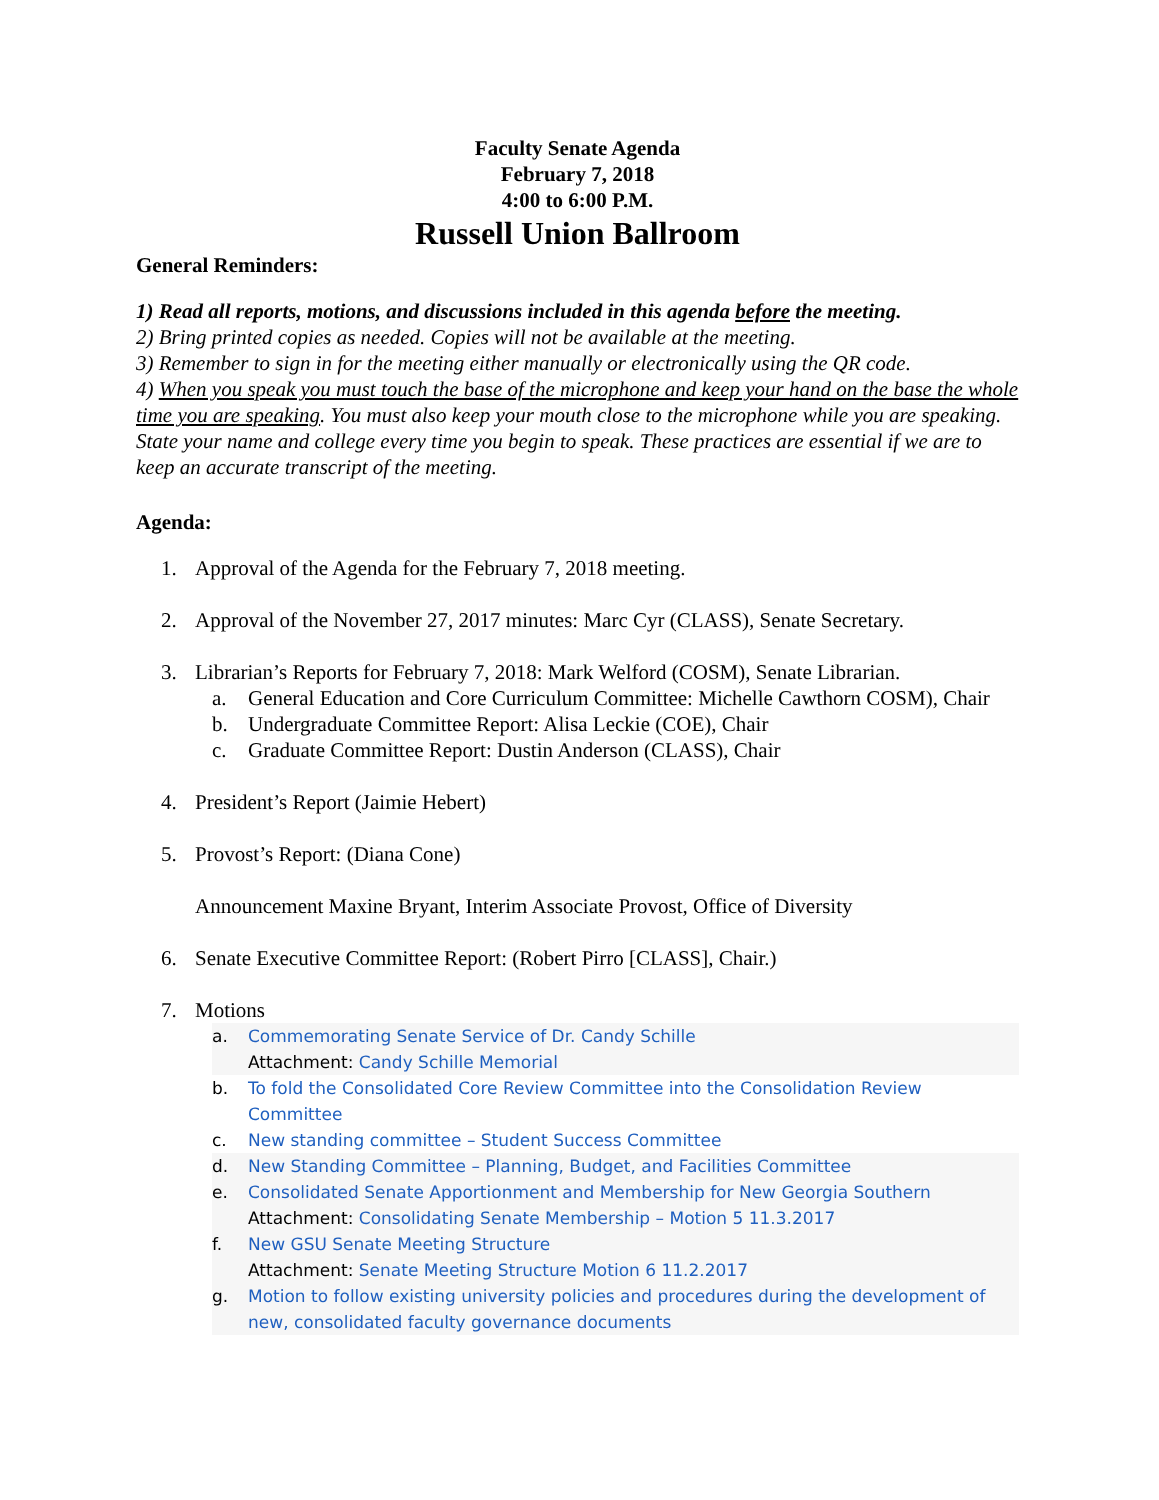Faculty Senate Agenda
February 7, 2018
4:00 to 6:00 P.M.
Russell Union Ballroom
General Reminders:
1) Read all reports, motions, and discussions included in this agenda before the meeting.
2) Bring printed copies as needed. Copies will not be available at the meeting.
3) Remember to sign in for the meeting either manually or electronically using the QR code.
4) When you speak you must touch the base of the microphone and keep your hand on the base the whole time you are speaking. You must also keep your mouth close to the microphone while you are speaking. State your name and college every time you begin to speak. These practices are essential if we are to keep an accurate transcript of the meeting.
Agenda:
1. Approval of the Agenda for the February 7, 2018 meeting.
2. Approval of the November 27, 2017 minutes: Marc Cyr (CLASS), Senate Secretary.
3. Librarian’s Reports for February 7, 2018: Mark Welford (COSM), Senate Librarian.
a. General Education and Core Curriculum Committee: Michelle Cawthorn COSM), Chair
b. Undergraduate Committee Report: Alisa Leckie (COE), Chair
c. Graduate Committee Report: Dustin Anderson (CLASS), Chair
4. President’s Report (Jaimie Hebert)
5. Provost’s Report: (Diana Cone)
Announcement Maxine Bryant, Interim Associate Provost, Office of Diversity
6. Senate Executive Committee Report: (Robert Pirro [CLASS], Chair.)
7. Motions
a. Commemorating Senate Service of Dr. Candy Schille
Attachment: Candy Schille Memorial
b. To fold the Consolidated Core Review Committee into the Consolidation Review Committee
c. New standing committee – Student Success Committee
d. New Standing Committee – Planning, Budget, and Facilities Committee
e. Consolidated Senate Apportionment and Membership for New Georgia Southern
Attachment: Consolidating Senate Membership – Motion 5 11.3.2017
f. New GSU Senate Meeting Structure
Attachment: Senate Meeting Structure Motion 6 11.2.2017
g. Motion to follow existing university policies and procedures during the development of new, consolidated faculty governance documents